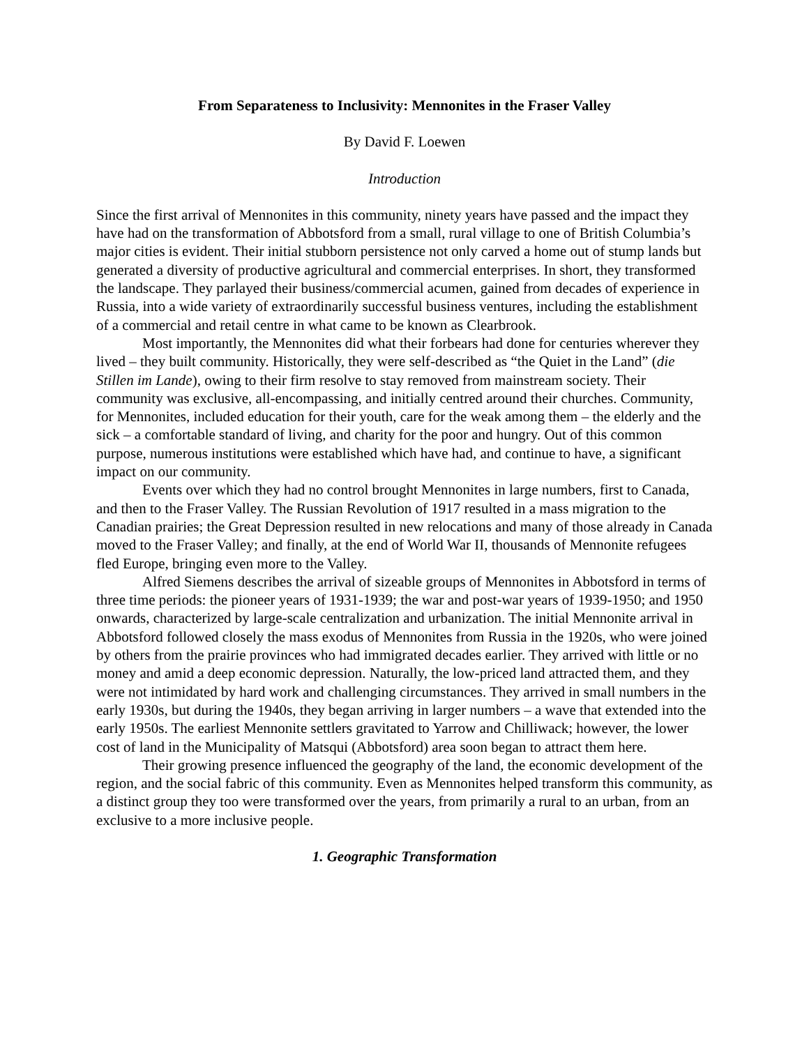From Separateness to Inclusivity: Mennonites in the Fraser Valley
By David F. Loewen
Introduction
Since the first arrival of Mennonites in this community, ninety years have passed and the impact they have had on the transformation of Abbotsford from a small, rural village to one of British Columbia’s major cities is evident. Their initial stubborn persistence not only carved a home out of stump lands but generated a diversity of productive agricultural and commercial enterprises. In short, they transformed the landscape. They parlayed their business/commercial acumen, gained from decades of experience in Russia, into a wide variety of extraordinarily successful business ventures, including the establishment of a commercial and retail centre in what came to be known as Clearbrook.
Most importantly, the Mennonites did what their forbears had done for centuries wherever they lived – they built community. Historically, they were self-described as “the Quiet in the Land” (die Stillen im Lande), owing to their firm resolve to stay removed from mainstream society. Their community was exclusive, all-encompassing, and initially centred around their churches. Community, for Mennonites, included education for their youth, care for the weak among them – the elderly and the sick – a comfortable standard of living, and charity for the poor and hungry. Out of this common purpose, numerous institutions were established which have had, and continue to have, a significant impact on our community.
Events over which they had no control brought Mennonites in large numbers, first to Canada, and then to the Fraser Valley. The Russian Revolution of 1917 resulted in a mass migration to the Canadian prairies; the Great Depression resulted in new relocations and many of those already in Canada moved to the Fraser Valley; and finally, at the end of World War II, thousands of Mennonite refugees fled Europe, bringing even more to the Valley.
Alfred Siemens describes the arrival of sizeable groups of Mennonites in Abbotsford in terms of three time periods: the pioneer years of 1931-1939; the war and post-war years of 1939-1950; and 1950 onwards, characterized by large-scale centralization and urbanization. The initial Mennonite arrival in Abbotsford followed closely the mass exodus of Mennonites from Russia in the 1920s, who were joined by others from the prairie provinces who had immigrated decades earlier. They arrived with little or no money and amid a deep economic depression. Naturally, the low-priced land attracted them, and they were not intimidated by hard work and challenging circumstances. They arrived in small numbers in the early 1930s, but during the 1940s, they began arriving in larger numbers – a wave that extended into the early 1950s. The earliest Mennonite settlers gravitated to Yarrow and Chilliwack; however, the lower cost of land in the Municipality of Matsqui (Abbotsford) area soon began to attract them here.
Their growing presence influenced the geography of the land, the economic development of the region, and the social fabric of this community. Even as Mennonites helped transform this community, as a distinct group they too were transformed over the years, from primarily a rural to an urban, from an exclusive to a more inclusive people.
1. Geographic Transformation